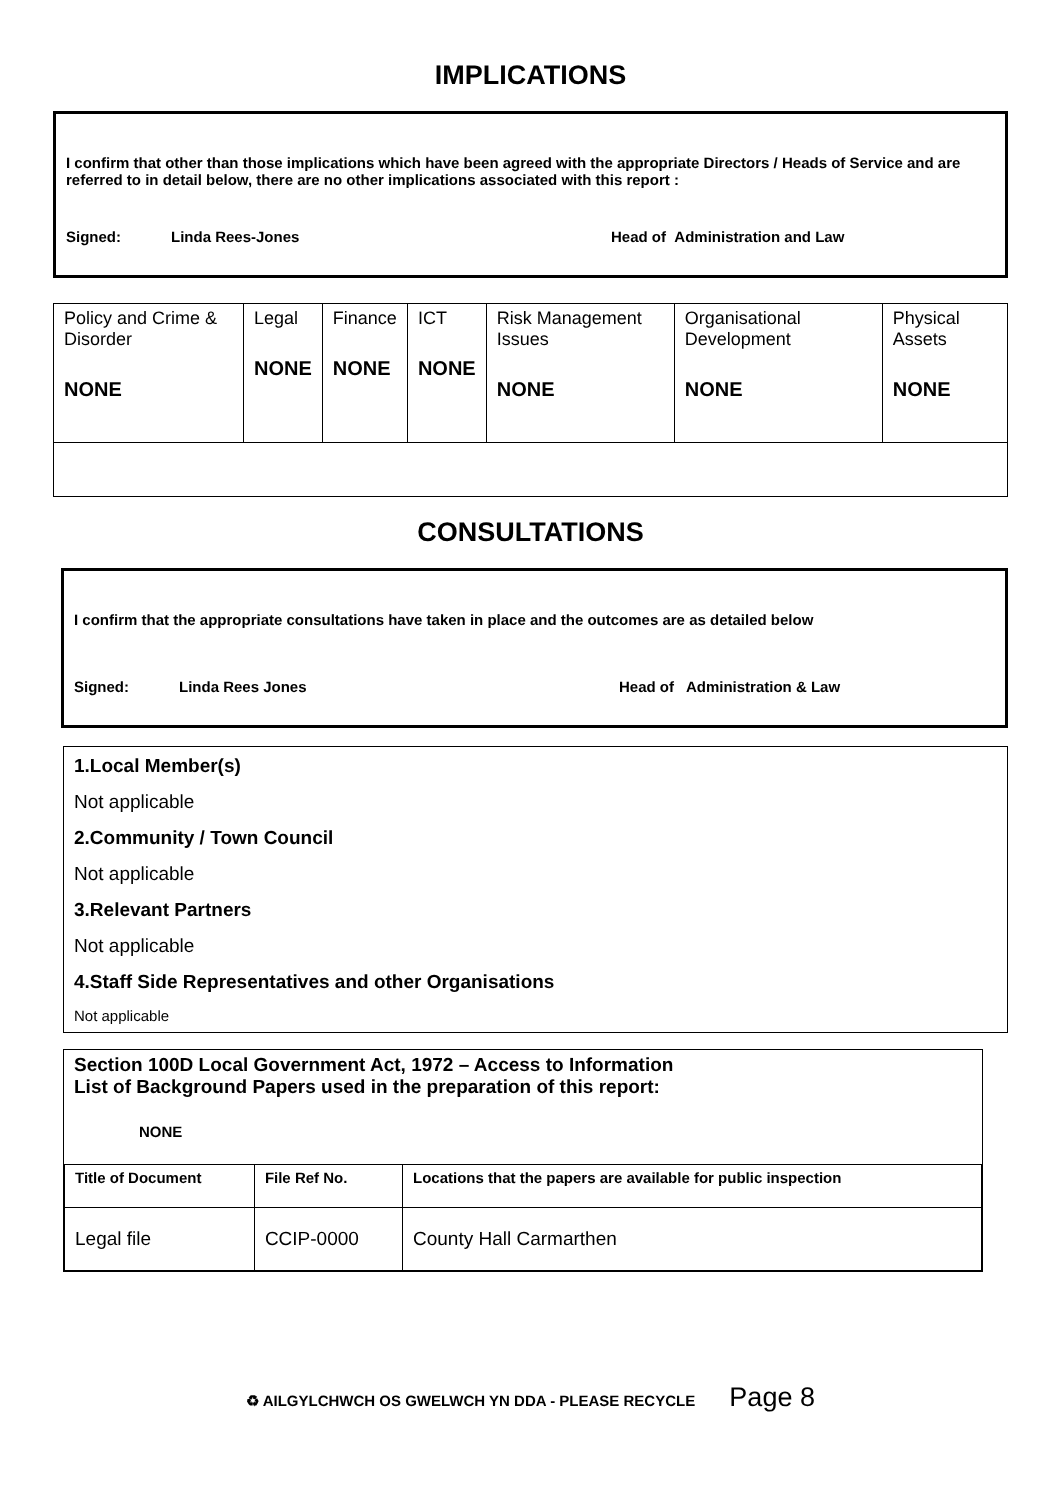IMPLICATIONS
I confirm that other than those implications which have been agreed with the appropriate Directors / Heads of Service and are referred to in detail below, there are no other implications associated with this report :
Signed: Linda Rees-Jones Head of Administration and Law
| Policy and Crime & Disorder NONE | Legal NONE | Finance NONE | ICT NONE | Risk Management Issues NONE | Organisational Development NONE | Physical Assets NONE |
CONSULTATIONS
I confirm that the appropriate consultations have taken in place and the outcomes are as detailed below
Signed: Linda Rees Jones Head of Administration & Law
1.Local Member(s)
Not applicable
2.Community / Town Council
Not applicable
3.Relevant Partners
Not applicable
4.Staff Side Representatives and other Organisations
Not applicable
Section 100D Local Government Act, 1972 – Access to Information
List of Background Papers used in the preparation of this report:
NONE
| Title of Document | File Ref No. | Locations that the papers are available for public inspection |
| --- | --- | --- |
| Legal file | CCIP-0000 | County Hall Carmarthen |
♻ AILGYLCHWCH OS GWELWCH YN DDA - PLEASE RECYCLE Page 8